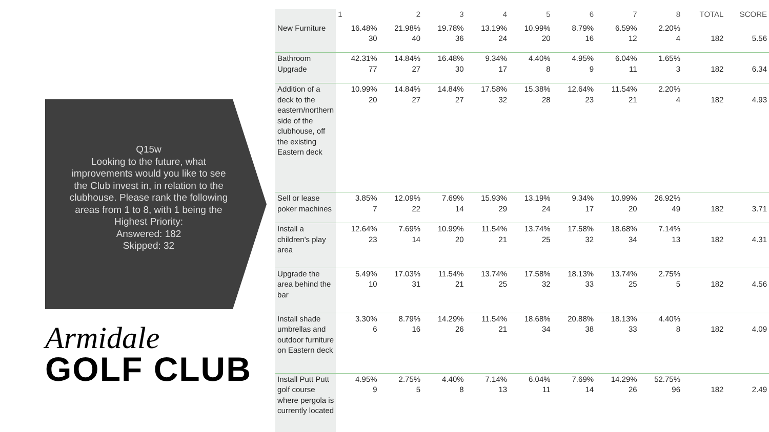Q15w
Looking to the future, what improvements would you like to see the Club invest in, in relation to the clubhouse. Please rank the following areas from 1 to 8, with 1 being the Highest Priority:
Answered: 182
Skipped: 32
Armidale
GOLF CLUB
| | 1 | 2 | 3 | 4 | 5 | 6 | 7 | 8 | TOTAL | SCORE |
| --- | --- | --- | --- | --- | --- | --- | --- | --- | --- | --- |
| New Furniture | 16.48% 30 | 21.98% 40 | 19.78% 36 | 13.19% 24 | 10.99% 20 | 8.79% 16 | 6.59% 12 | 2.20% 4 | 182 | 5.56 |
| Bathroom Upgrade | 42.31% 77 | 14.84% 27 | 16.48% 30 | 9.34% 17 | 4.40% 8 | 4.95% 9 | 6.04% 11 | 1.65% 3 | 182 | 6.34 |
| Addition of a deck to the eastern/northern side of the clubhouse, off the existing Eastern deck | 10.99% 20 | 14.84% 27 | 14.84% 27 | 17.58% 32 | 15.38% 28 | 12.64% 23 | 11.54% 21 | 2.20% 4 | 182 | 4.93 |
| Sell or lease poker machines | 3.85% 7 | 12.09% 22 | 7.69% 14 | 15.93% 29 | 13.19% 24 | 9.34% 17 | 10.99% 20 | 26.92% 49 | 182 | 3.71 |
| Install a children's play area | 12.64% 23 | 7.69% 14 | 10.99% 20 | 11.54% 21 | 13.74% 25 | 17.58% 32 | 18.68% 34 | 7.14% 13 | 182 | 4.31 |
| Upgrade the area behind the bar | 5.49% 10 | 17.03% 31 | 11.54% 21 | 13.74% 25 | 17.58% 32 | 18.13% 33 | 13.74% 25 | 2.75% 5 | 182 | 4.56 |
| Install shade umbrellas and outdoor furniture on Eastern deck | 3.30% 6 | 8.79% 16 | 14.29% 26 | 11.54% 21 | 18.68% 34 | 20.88% 38 | 18.13% 33 | 4.40% 8 | 182 | 4.09 |
| Install Putt Putt golf course where pergola is currently located | 4.95% 9 | 2.75% 5 | 4.40% 8 | 7.14% 13 | 6.04% 11 | 7.69% 14 | 14.29% 26 | 52.75% 96 | 182 | 2.49 |